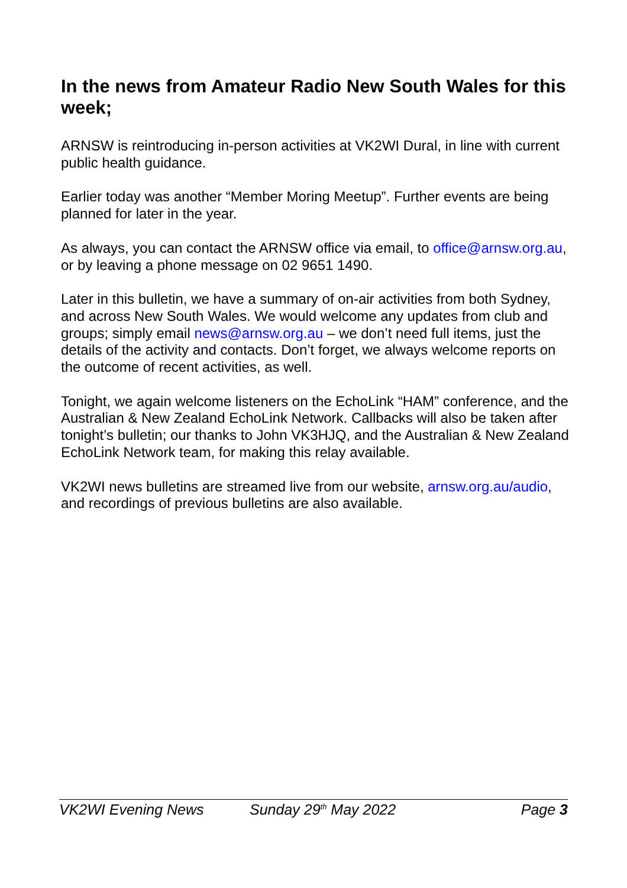In the news from Amateur Radio New South Wales for this week;
ARNSW is reintroducing in-person activities at VK2WI Dural, in line with current public health guidance.
Earlier today was another “Member Moring Meetup”. Further events are being planned for later in the year.
As always, you can contact the ARNSW office via email, to office@arnsw.org.au, or by leaving a phone message on 02 9651 1490.
Later in this bulletin, we have a summary of on-air activities from both Sydney, and across New South Wales. We would welcome any updates from club and groups; simply email news@arnsw.org.au – we don’t need full items, just the details of the activity and contacts. Don’t forget, we always welcome reports on the outcome of recent activities, as well.
Tonight, we again welcome listeners on the EchoLink “HAM” conference, and the Australian & New Zealand EchoLink Network. Callbacks will also be taken after tonight’s bulletin; our thanks to John VK3HJQ, and the Australian & New Zealand EchoLink Network team, for making this relay available.
VK2WI news bulletins are streamed live from our website, arnsw.org.au/audio, and recordings of previous bulletins are also available.
VK2WI Evening News Sunday 29<sup>th</sup> May 2022 Page 3